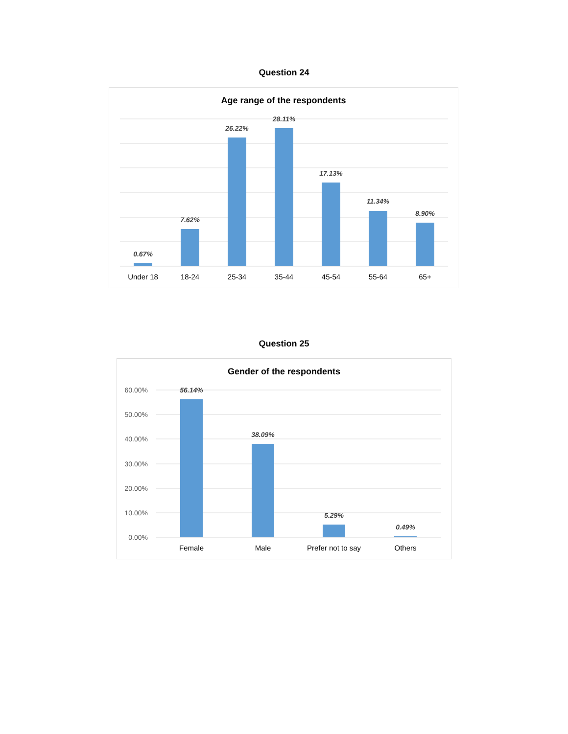Question 24
Age range of the respondents
0.67%
7.62%
26.22%
28.11%
17.13%
11.34%
8.90%
Under 18
18-24
25-34
35-44
45-54
55-64
65+
Question 25
Gender of the respondents
60.00%
50.00%
40.00%
30.00%
20.00%
10.00%
0.00%
56.14%
38.09%
5.29%
0.49%
Female
Male
Prefer not to say
Others